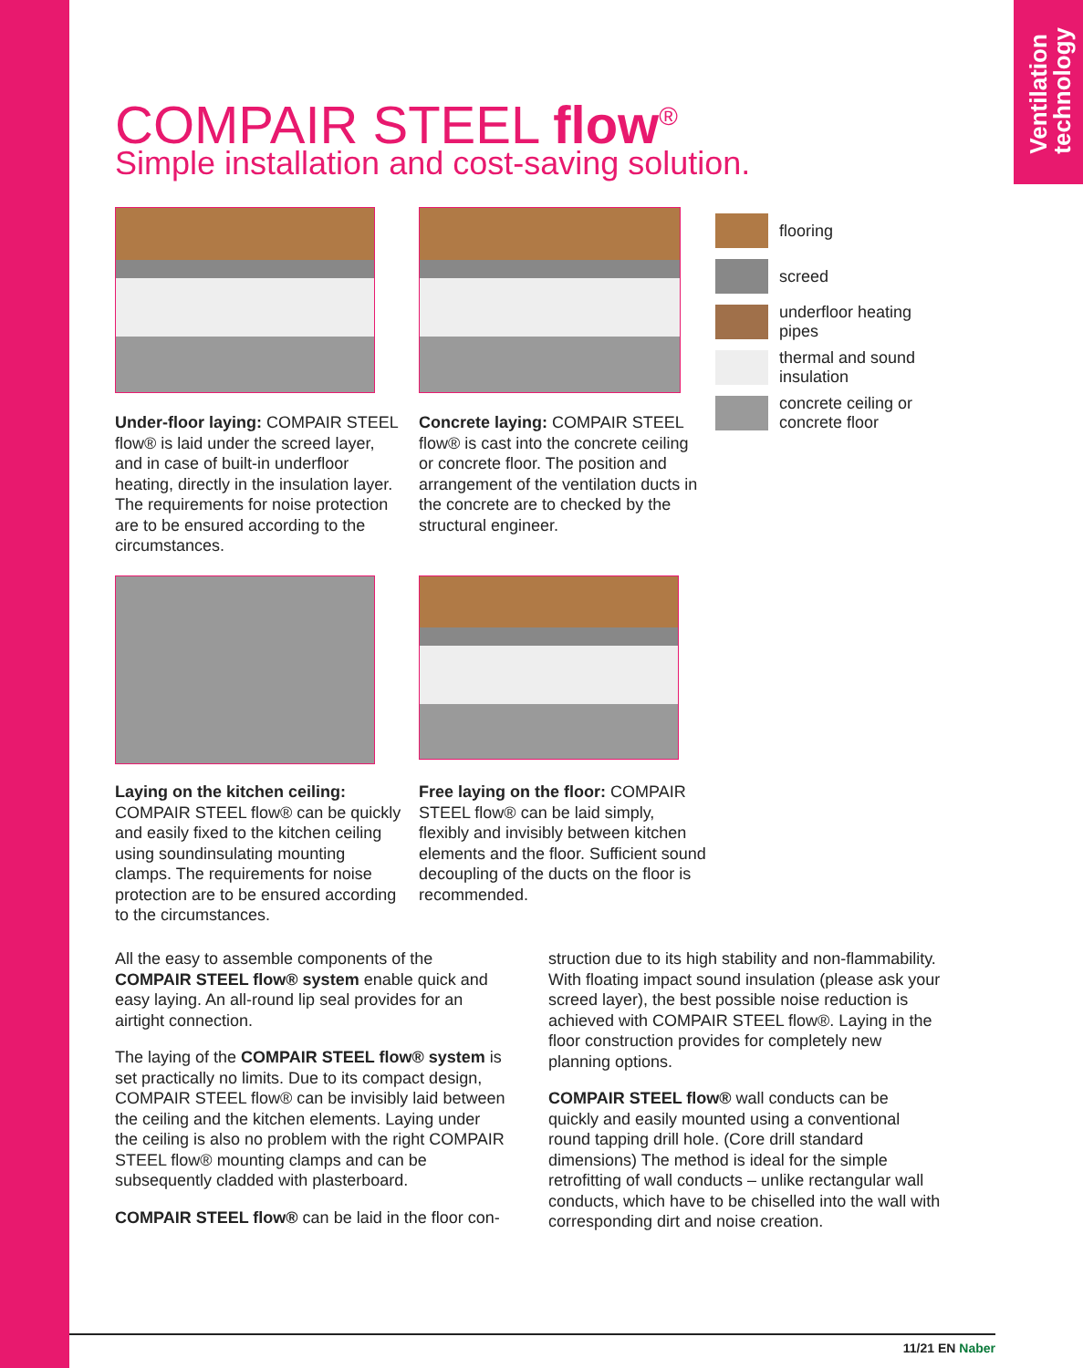Ventilation
technology
COMPAIR STEEL flow<sup>®</sup>
Simple installation and cost-saving solution.
flooring
screed
underfloor heating
pipes
thermal and sound
insulation
concrete ceiling or
concrete floor
Under-floor laying: COMPAIR STEEL flow® is laid under the screed layer, and in case of built-in underfloor heating, directly in the insulation layer. The requirements for noise protection are to be ensured according to the circumstances.
Concrete laying: COMPAIR STEEL flow® is cast into the concrete ceiling or concrete floor. The position and arrangement of the ventilation ducts in the concrete are to checked by the structural engineer.
Laying on the kitchen ceiling: COMPAIR STEEL flow® can be quickly and easily fixed to the kitchen ceiling using soundinsulating mounting clamps. The requirements for noise protection are to be ensured according to the circumstances.
Free laying on the floor: COMPAIR STEEL flow® can be laid simply, flexibly and invisibly between kitchen elements and the floor. Sufficient sound decoupling of the ducts on the floor is recommended.
All the easy to assemble components of the COMPAIR STEEL flow® system enable quick and easy laying. An all-round lip seal provides for an airtight connection.
The laying of the COMPAIR STEEL flow® system is set practically no limits. Due to its compact design, COMPAIR STEEL flow® can be invisibly laid between the ceiling and the kitchen elements. Laying under the ceiling is also no problem with the right COMPAIR STEEL flow® mounting clamps and can be subsequently cladded with plasterboard.
COMPAIR STEEL flow® can be laid in the floor con-
struction due to its high stability and non-flammability. With floating impact sound insulation (please ask your screed layer), the best possible noise reduction is achieved with COMPAIR STEEL flow®. Laying in the floor construction provides for completely new planning options.
COMPAIR STEEL flow® wall conducts can be quickly and easily mounted using a conventional round tapping drill hole. (Core drill standard dimensions) The method is ideal for the simple retrofitting of wall conducts – unlike rectangular wall conducts, which have to be chiselled into the wall with corresponding dirt and noise creation.
11/21 EN Naber